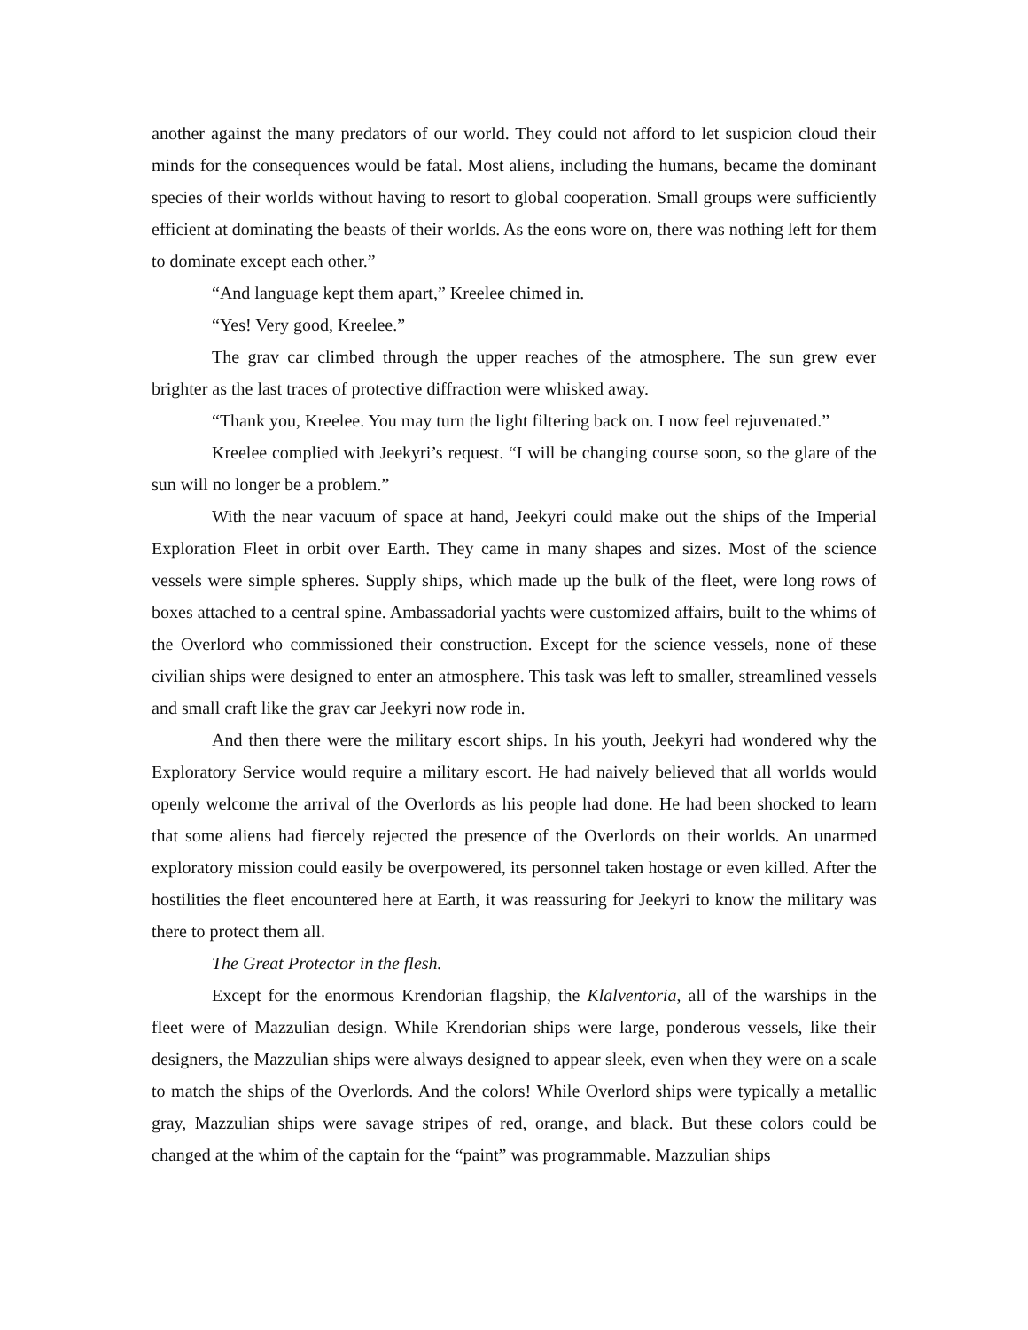another against the many predators of our world. They could not afford to let suspicion cloud their minds for the consequences would be fatal. Most aliens, including the humans, became the dominant species of their worlds without having to resort to global cooperation. Small groups were sufficiently efficient at dominating the beasts of their worlds. As the eons wore on, there was nothing left for them to dominate except each other.”
“And language kept them apart,” Kreelee chimed in.
“Yes! Very good, Kreelee.”
The grav car climbed through the upper reaches of the atmosphere. The sun grew ever brighter as the last traces of protective diffraction were whisked away.
“Thank you, Kreelee. You may turn the light filtering back on. I now feel rejuvenated.”
Kreelee complied with Jeekyri’s request. “I will be changing course soon, so the glare of the sun will no longer be a problem.”
With the near vacuum of space at hand, Jeekyri could make out the ships of the Imperial Exploration Fleet in orbit over Earth. They came in many shapes and sizes. Most of the science vessels were simple spheres. Supply ships, which made up the bulk of the fleet, were long rows of boxes attached to a central spine. Ambassadorial yachts were customized affairs, built to the whims of the Overlord who commissioned their construction. Except for the science vessels, none of these civilian ships were designed to enter an atmosphere. This task was left to smaller, streamlined vessels and small craft like the grav car Jeekyri now rode in.
And then there were the military escort ships. In his youth, Jeekyri had wondered why the Exploratory Service would require a military escort. He had naively believed that all worlds would openly welcome the arrival of the Overlords as his people had done. He had been shocked to learn that some aliens had fiercely rejected the presence of the Overlords on their worlds. An unarmed exploratory mission could easily be overpowered, its personnel taken hostage or even killed. After the hostilities the fleet encountered here at Earth, it was reassuring for Jeekyri to know the military was there to protect them all.
The Great Protector in the flesh.
Except for the enormous Krendorian flagship, the Klalventoria, all of the warships in the fleet were of Mazzulian design. While Krendorian ships were large, ponderous vessels, like their designers, the Mazzulian ships were always designed to appear sleek, even when they were on a scale to match the ships of the Overlords. And the colors! While Overlord ships were typically a metallic gray, Mazzulian ships were savage stripes of red, orange, and black. But these colors could be changed at the whim of the captain for the “paint” was programmable. Mazzulian ships